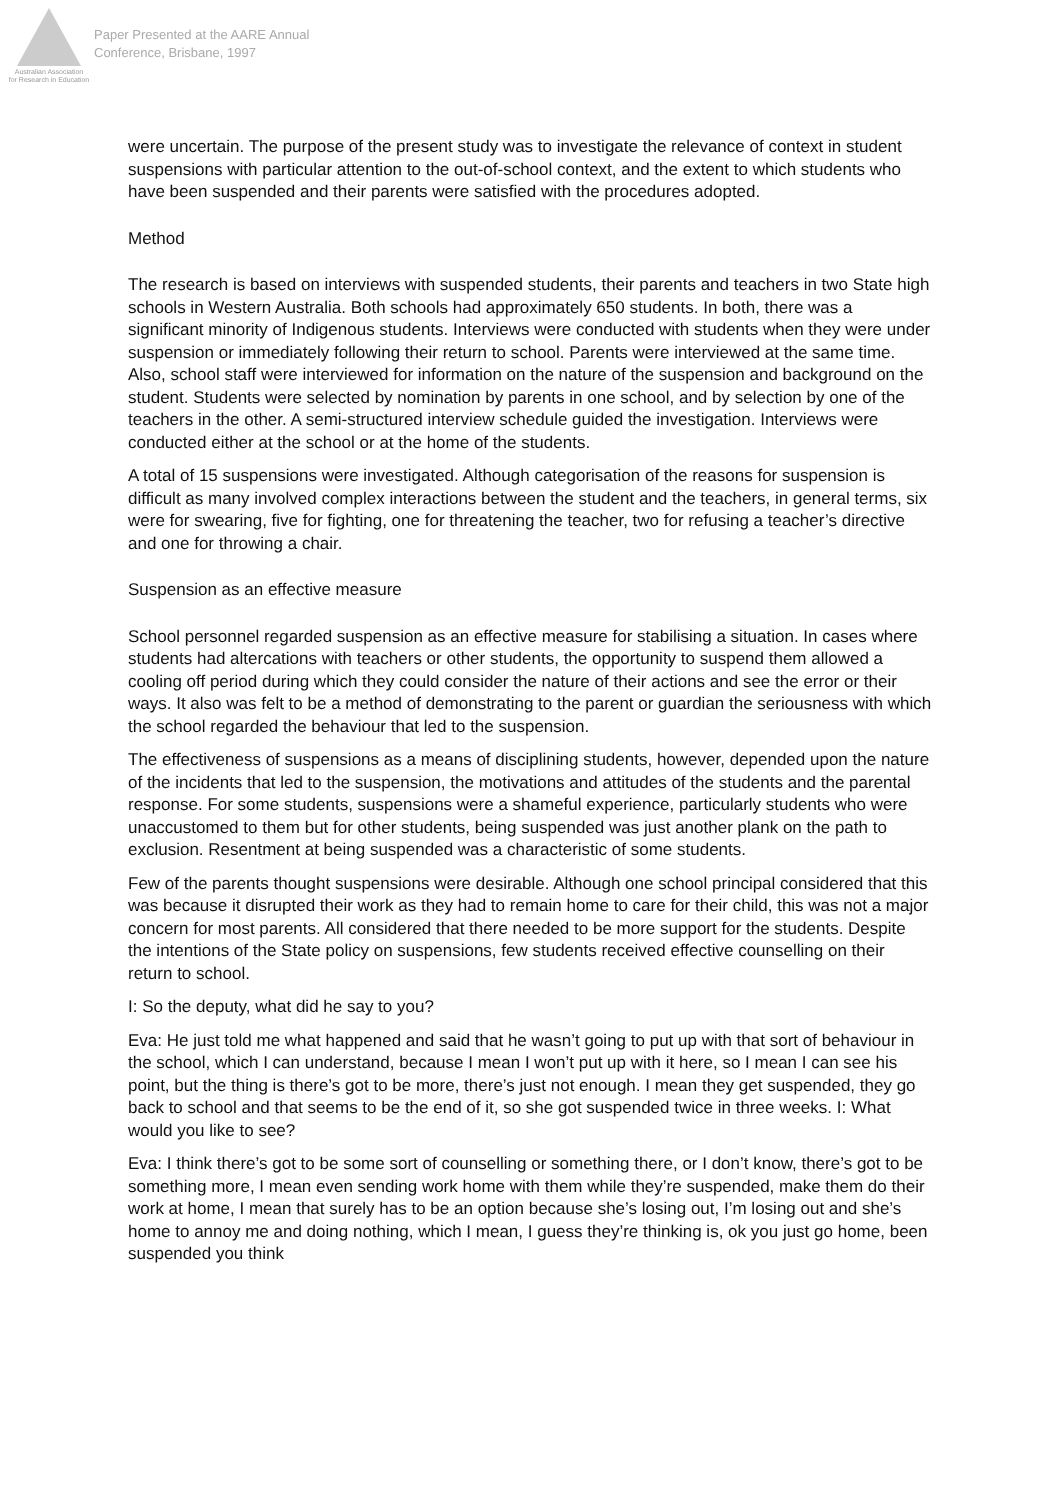Australian Association
for Research in Education
Paper Presented at the AARE Annual
Conference, Brisbane, 1997
were uncertain. The purpose of the present study was to investigate the relevance of context in student suspensions with particular attention to the out-of-school context, and the extent to which students who have been suspended and their parents were satisfied with the procedures adopted.
Method
The research is based on interviews with suspended students, their parents and teachers in two State high schools in Western Australia. Both schools had approximately 650 students. In both, there was a significant minority of Indigenous students. Interviews were conducted with students when they were under suspension or immediately following their return to school. Parents were interviewed at the same time. Also, school staff were interviewed for information on the nature of the suspension and background on the student. Students were selected by nomination by parents in one school, and by selection by one of the teachers in the other. A semi-structured interview schedule guided the investigation. Interviews were conducted either at the school or at the home of the students.
A total of 15 suspensions were investigated. Although categorisation of the reasons for suspension is difficult as many involved complex interactions between the student and the teachers, in general terms, six were for swearing, five for fighting, one for threatening the teacher, two for refusing a teacher’s directive and one for throwing a chair.
Suspension as an effective measure
School personnel regarded suspension as an effective measure for stabilising a situation. In cases where students had altercations with teachers or other students, the opportunity to suspend them allowed a cooling off period during which they could consider the nature of their actions and see the error or their ways. It also was felt to be a method of demonstrating to the parent or guardian the seriousness with which the school regarded the behaviour that led to the suspension.
The effectiveness of suspensions as a means of disciplining students, however, depended upon the nature of the incidents that led to the suspension, the motivations and attitudes of the students and the parental response. For some students, suspensions were a shameful experience, particularly students who were unaccustomed to them but for other students, being suspended was just another plank on the path to exclusion. Resentment at being suspended was a characteristic of some students.
Few of the parents thought suspensions were desirable. Although one school principal considered that this was because it disrupted their work as they had to remain home to care for their child, this was not a major concern for most parents. All considered that there needed to be more support for the students. Despite the intentions of the State policy on suspensions, few students received effective counselling on their return to school.
I: So the deputy, what did he say to you?
Eva: He just told me what happened and said that he wasn’t going to put up with that sort of behaviour in the school, which I can understand, because I mean I won’t put up with it here, so I mean I can see his point, but the thing is there’s got to be more, there’s just not enough. I mean they get suspended, they go back to school and that seems to be the end of it, so she got suspended twice in three weeks. I: What would you like to see?
Eva: I think there’s got to be some sort of counselling or something there, or I don’t know, there’s got to be something more, I mean even sending work home with them while they’re suspended, make them do their work at home, I mean that surely has to be an option because she’s losing out, I’m losing out and she’s home to annoy me and doing nothing, which I mean, I guess they’re thinking is, ok you just go home, been suspended you think